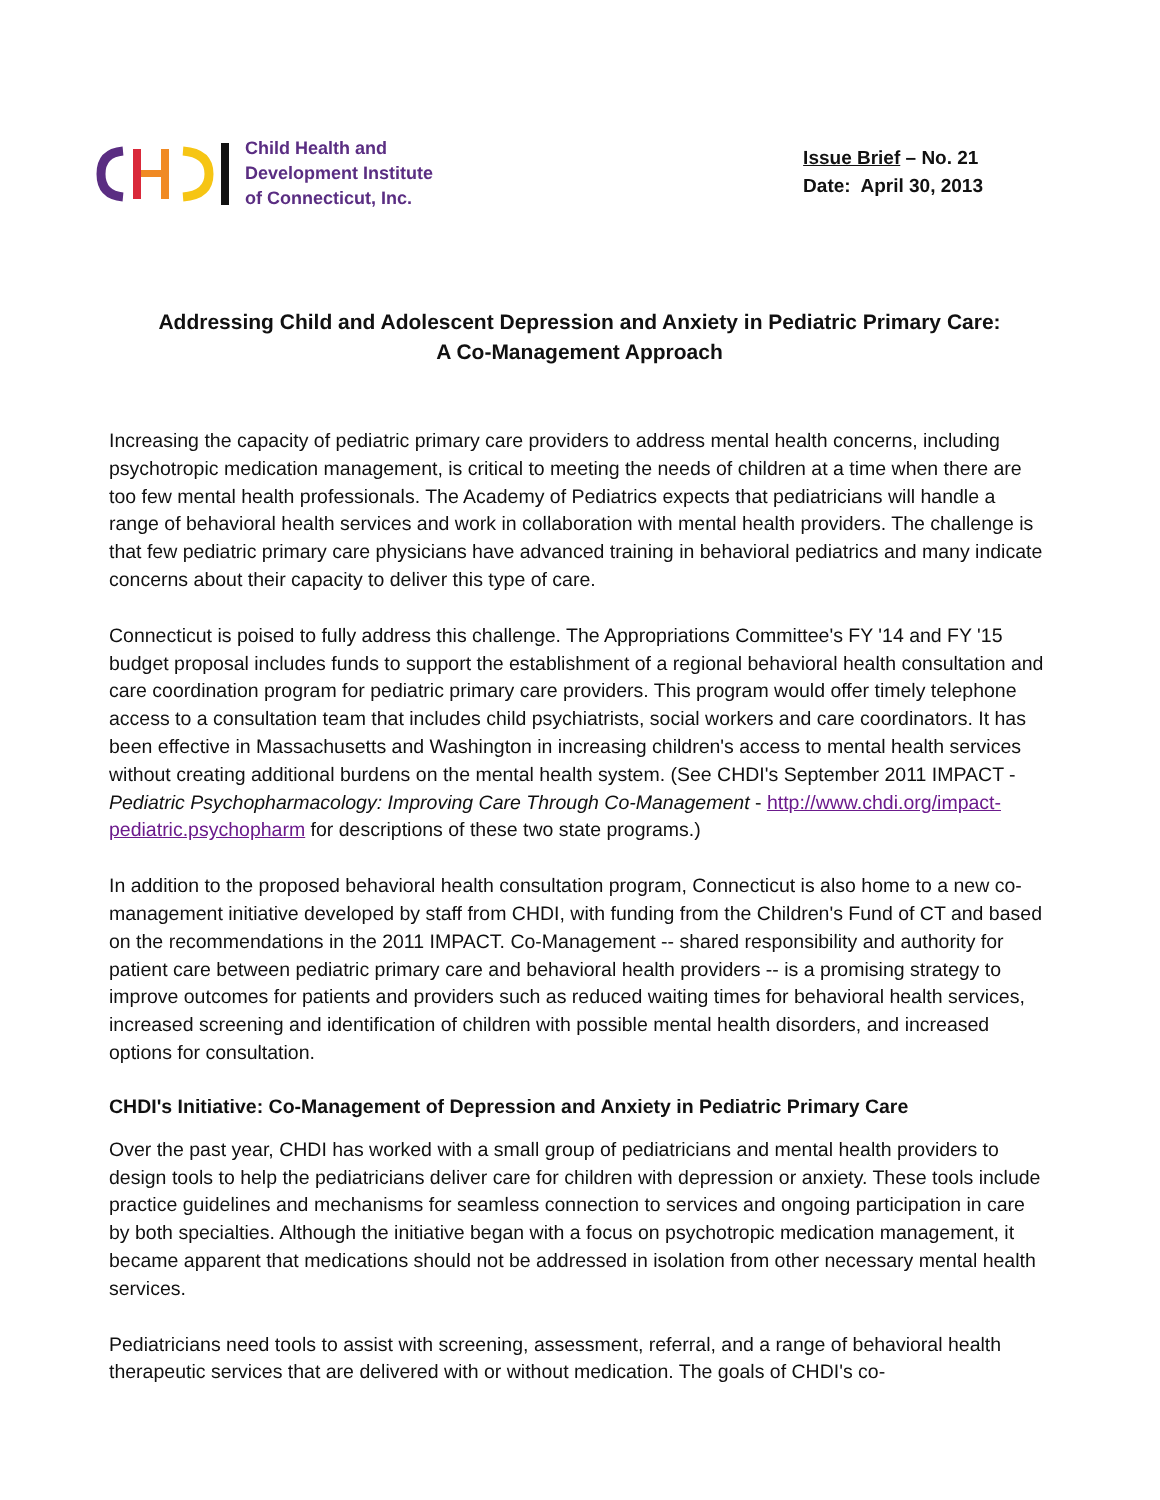Child Health and
Development Institute
of Connecticut, Inc.
Issue Brief – No. 21
Date: April 30, 2013
Addressing Child and Adolescent Depression and Anxiety in Pediatric Primary Care:
A Co-Management Approach
Increasing the capacity of pediatric primary care providers to address mental health concerns, including psychotropic medication management, is critical to meeting the needs of children at a time when there are too few mental health professionals. The Academy of Pediatrics expects that pediatricians will handle a range of behavioral health services and work in collaboration with mental health providers. The challenge is that few pediatric primary care physicians have advanced training in behavioral pediatrics and many indicate concerns about their capacity to deliver this type of care.
Connecticut is poised to fully address this challenge. The Appropriations Committee's FY '14 and FY '15 budget proposal includes funds to support the establishment of a regional behavioral health consultation and care coordination program for pediatric primary care providers. This program would offer timely telephone access to a consultation team that includes child psychiatrists, social workers and care coordinators. It has been effective in Massachusetts and Washington in increasing children's access to mental health services without creating additional burdens on the mental health system. (See CHDI's September 2011 IMPACT - Pediatric Psychopharmacology: Improving Care Through Co-Management - http://www.chdi.org/impact-pediatric.psychopharm for descriptions of these two state programs.)
In addition to the proposed behavioral health consultation program, Connecticut is also home to a new co-management initiative developed by staff from CHDI, with funding from the Children's Fund of CT and based on the recommendations in the 2011 IMPACT. Co-Management -- shared responsibility and authority for patient care between pediatric primary care and behavioral health providers -- is a promising strategy to improve outcomes for patients and providers such as reduced waiting times for behavioral health services, increased screening and identification of children with possible mental health disorders, and increased options for consultation.
CHDI's Initiative: Co-Management of Depression and Anxiety in Pediatric Primary Care
Over the past year, CHDI has worked with a small group of pediatricians and mental health providers to design tools to help the pediatricians deliver care for children with depression or anxiety. These tools include practice guidelines and mechanisms for seamless connection to services and ongoing participation in care by both specialties. Although the initiative began with a focus on psychotropic medication management, it became apparent that medications should not be addressed in isolation from other necessary mental health services.
Pediatricians need tools to assist with screening, assessment, referral, and a range of behavioral health therapeutic services that are delivered with or without medication. The goals of CHDI's co-